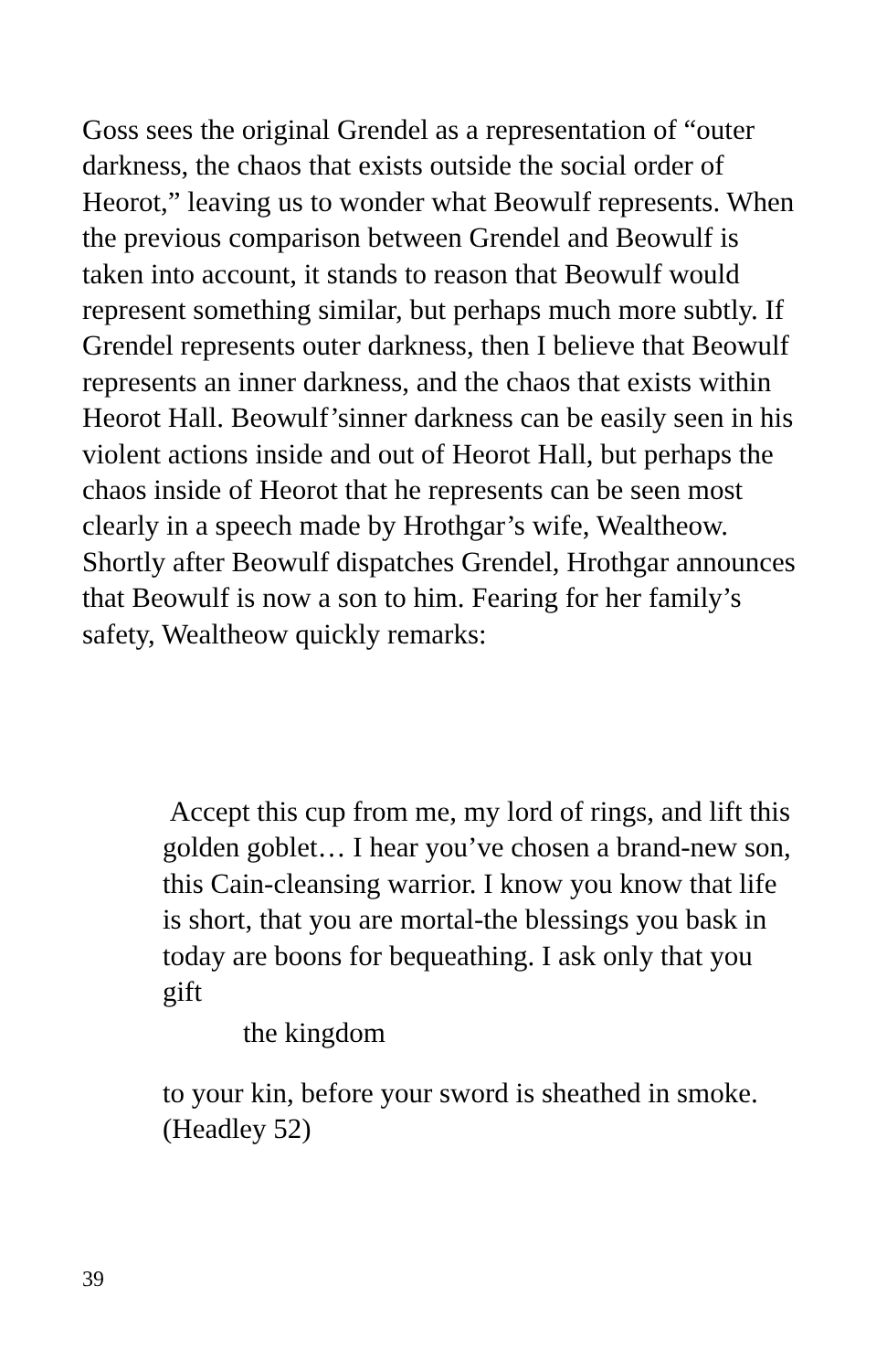Goss sees the original Grendel as a representation of “outer darkness, the chaos that exists outside the social order of Heorot,” leaving us to wonder what Beowulf represents. When the previous comparison between Grendel and Beowulf is taken into account, it stands to reason that Beowulf would represent something similar, but perhaps much more subtly. If Grendel represents outer darkness, then I believe that Beowulf represents an inner darkness, and the chaos that exists within Heorot Hall. Beowulf’sinner darkness can be easily seen in his violent actions inside and out of Heorot Hall, but perhaps the chaos inside of Heorot that he represents can be seen most clearly in a speech made by Hrothgar’s wife, Wealtheow. Shortly after Beowulf dispatches Grendel, Hrothgar announces that Beowulf is now a son to him. Fearing for her family’s safety, Wealtheow quickly remarks:
Accept this cup from me, my lord of rings, and lift this golden goblet… I hear you’ve chosen a brand-new son, this Cain-cleansing warrior. I know you know that life is short, that you are mortal-the blessings you bask in today are boons for bequeathing. I ask only that you gift
the kingdom
to your kin, before your sword is sheathed in smoke. (Headley 52)
39